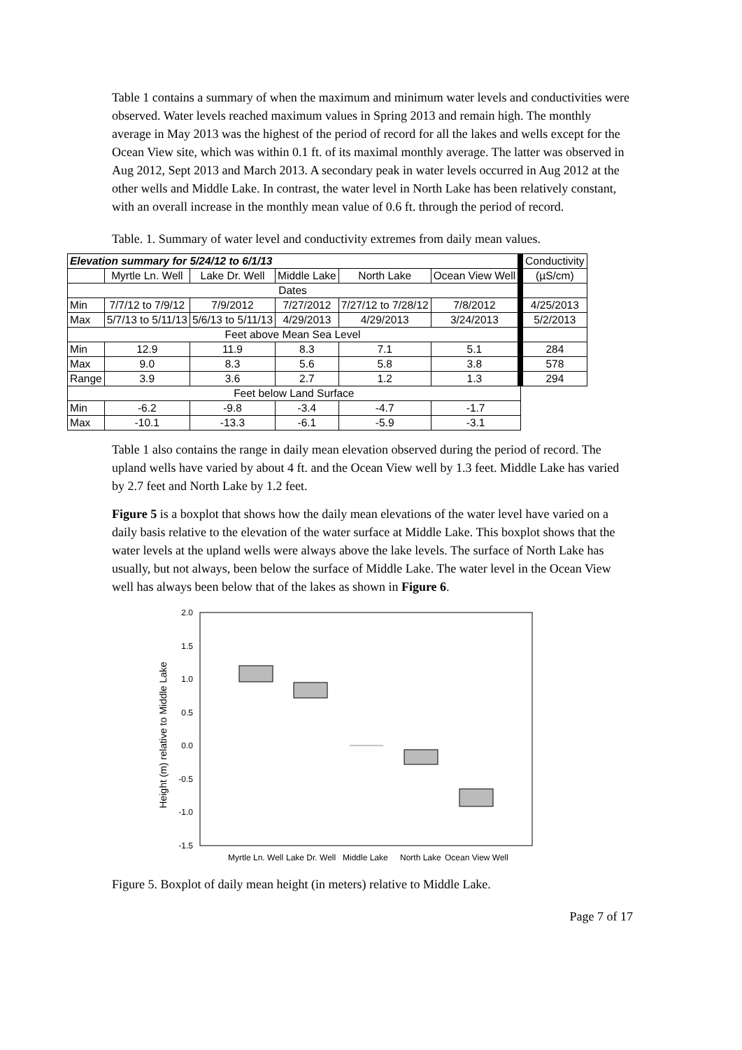Table 1 contains a summary of when the maximum and minimum water levels and conductivities were observed. Water levels reached maximum values in Spring 2013 and remain high. The monthly average in May 2013 was the highest of the period of record for all the lakes and wells except for the Ocean View site, which was within 0.1 ft. of its maximal monthly average. The latter was observed in Aug 2012, Sept 2013 and March 2013. A secondary peak in water levels occurred in Aug 2012 at the other wells and Middle Lake. In contrast, the water level in North Lake has been relatively constant, with an overall increase in the monthly mean value of 0.6 ft. through the period of record.
Table. 1. Summary of water level and conductivity extremes from daily mean values.
| Elevation summary for 5/24/12 to 6/1/13 | | | | | | Conductivity |
| | Myrtle Ln. Well | Lake Dr. Well | Middle Lake | North Lake | Ocean View Well | (µS/cm) |
| Dates | | | | | | |
| Min | 7/7/12 to 7/9/12 | 7/9/2012 | 7/27/2012 | 7/27/12 to 7/28/12 | 7/8/2012 | 4/25/2013 |
| Max | 5/7/13 to 5/11/13 | 5/6/13 to 5/11/13 | 4/29/2013 | 4/29/2013 | 3/24/2013 | 5/2/2013 |
| Feet above Mean Sea Level | | | | | | |
| Min | 12.9 | 11.9 | 8.3 | 7.1 | 5.1 | 284 |
| Max | 9.0 | 8.3 | 5.6 | 5.8 | 3.8 | 578 |
| Range | 3.9 | 3.6 | 2.7 | 1.2 | 1.3 | 294 |
| Feet below Land Surface | | | | | | |
| Min | -6.2 | -9.8 | -3.4 | -4.7 | -1.7 | |
| Max | -10.1 | -13.3 | -6.1 | -5.9 | -3.1 | |
Table 1 also contains the range in daily mean elevation observed during the period of record. The upland wells have varied by about 4 ft. and the Ocean View well by 1.3 feet. Middle Lake has varied by 2.7 feet and North Lake by 1.2 feet.
Figure 5 is a boxplot that shows how the daily mean elevations of the water level have varied on a daily basis relative to the elevation of the water surface at Middle Lake. This boxplot shows that the water levels at the upland wells were always above the lake levels. The surface of North Lake has usually, but not always, been below the surface of Middle Lake. The water level in the Ocean View well has always been below that of the lakes as shown in Figure 6.
Height (m) relative to Middle Lake
2.0
1.5
1.0
0.5
0.0
-0.5
-1.0
-1.5
Myrtle Ln. Well
Lake Dr. Well
Middle Lake
North Lake
Ocean View Well
Figure 5. Boxplot of daily mean height (in meters) relative to Middle Lake.
Page 7 of 17